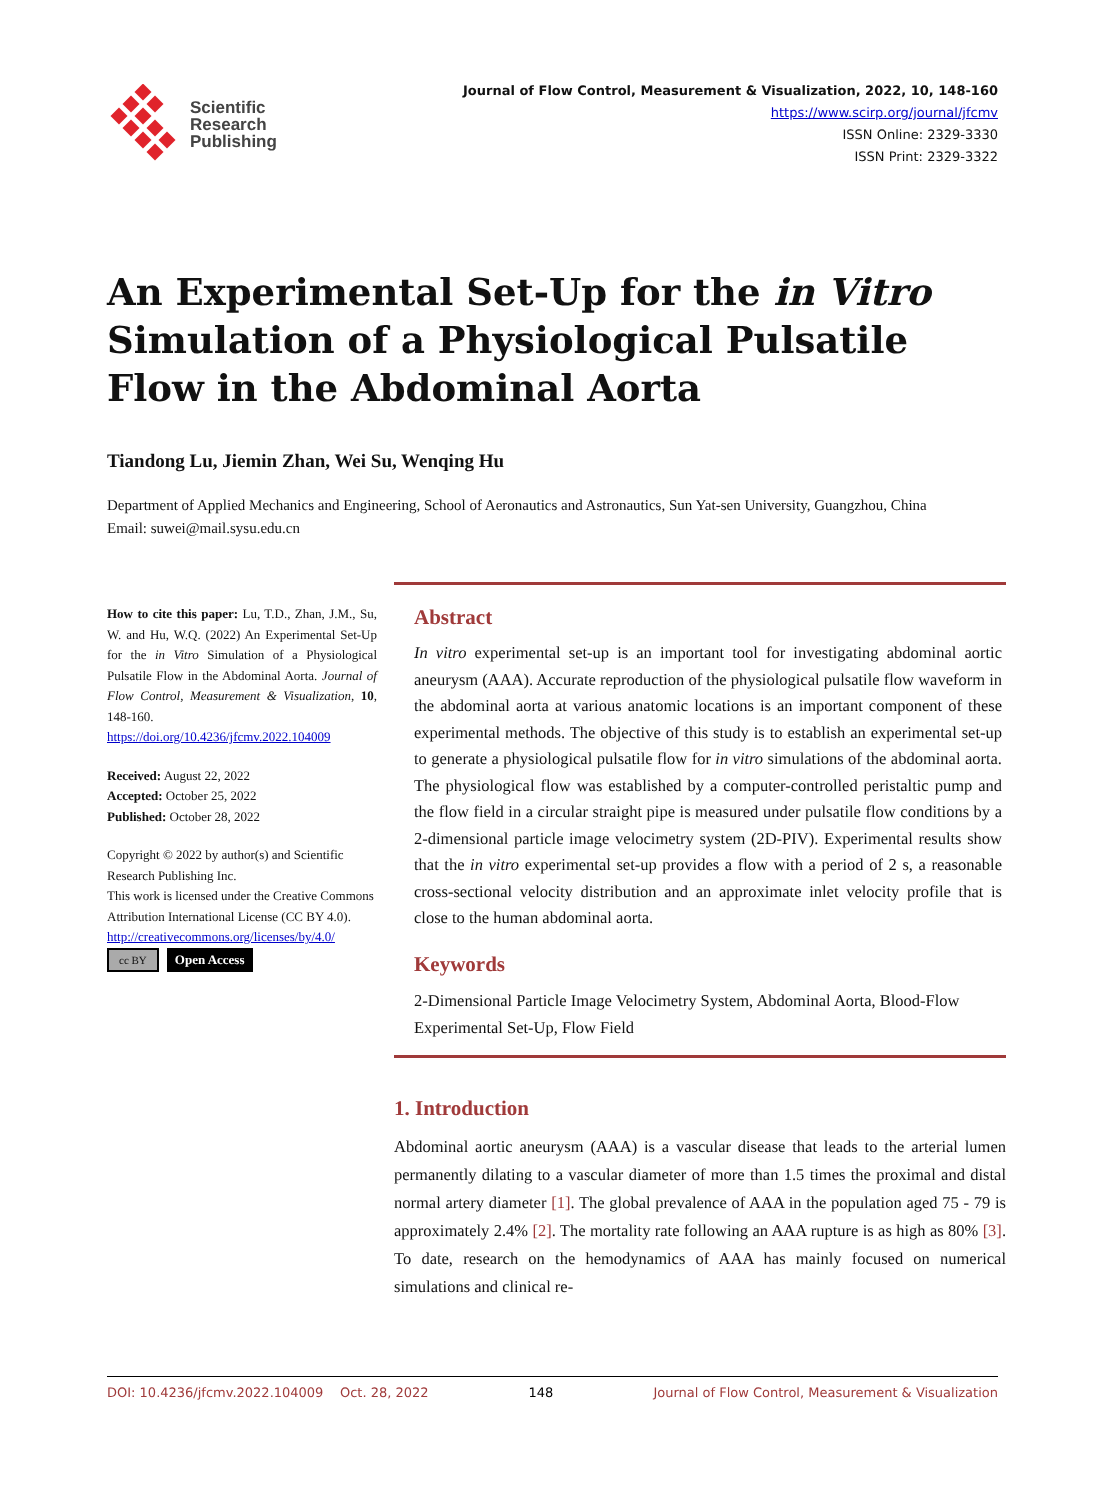Scientific
Research
Publishing
Journal of Flow Control, Measurement & Visualization, 2022, 10, 148-160
https://www.scirp.org/journal/jfcmv
ISSN Online: 2329-3330
ISSN Print: 2329-3322
An Experimental Set-Up for the in Vitro Simulation of a Physiological Pulsatile Flow in the Abdominal Aorta
Tiandong Lu, Jiemin Zhan, Wei Su, Wenqing Hu
Department of Applied Mechanics and Engineering, School of Aeronautics and Astronautics, Sun Yat-sen University, Guangzhou, China
Email: suwei@mail.sysu.edu.cn
How to cite this paper: Lu, T.D., Zhan, J.M., Su, W. and Hu, W.Q. (2022) An Experimental Set-Up for the in Vitro Simulation of a Physiological Pulsatile Flow in the Abdominal Aorta. Journal of Flow Control, Measurement & Visualization, 10, 148-160.
https://doi.org/10.4236/jfcmv.2022.104009
Received: August 22, 2022
Accepted: October 25, 2022
Published: October 28, 2022
Copyright © 2022 by author(s) and Scientific Research Publishing Inc.
This work is licensed under the Creative Commons Attribution International License (CC BY 4.0).
http://creativecommons.org/licenses/by/4.0/
cc BY Open Access
Abstract
In vitro experimental set-up is an important tool for investigating abdominal aortic aneurysm (AAA). Accurate reproduction of the physiological pulsatile flow waveform in the abdominal aorta at various anatomic locations is an important component of these experimental methods. The objective of this study is to establish an experimental set-up to generate a physiological pulsatile flow for in vitro simulations of the abdominal aorta. The physiological flow was established by a computer-controlled peristaltic pump and the flow field in a circular straight pipe is measured under pulsatile flow conditions by a 2-dimensional particle image velocimetry system (2D-PIV). Experimental results show that the in vitro experimental set-up provides a flow with a period of 2 s, a reasonable cross-sectional velocity distribution and an approximate inlet velocity profile that is close to the human abdominal aorta.
Keywords
2-Dimensional Particle Image Velocimetry System, Abdominal Aorta, Blood-Flow Experimental Set-Up, Flow Field
1. Introduction
Abdominal aortic aneurysm (AAA) is a vascular disease that leads to the arterial lumen permanently dilating to a vascular diameter of more than 1.5 times the proximal and distal normal artery diameter [1]. The global prevalence of AAA in the population aged 75 - 79 is approximately 2.4% [2]. The mortality rate following an AAA rupture is as high as 80% [3]. To date, research on the hemodynamics of AAA has mainly focused on numerical simulations and clinical re-
DOI: 10.4236/jfcmv.2022.104009 Oct. 28, 2022 148 Journal of Flow Control, Measurement & Visualization